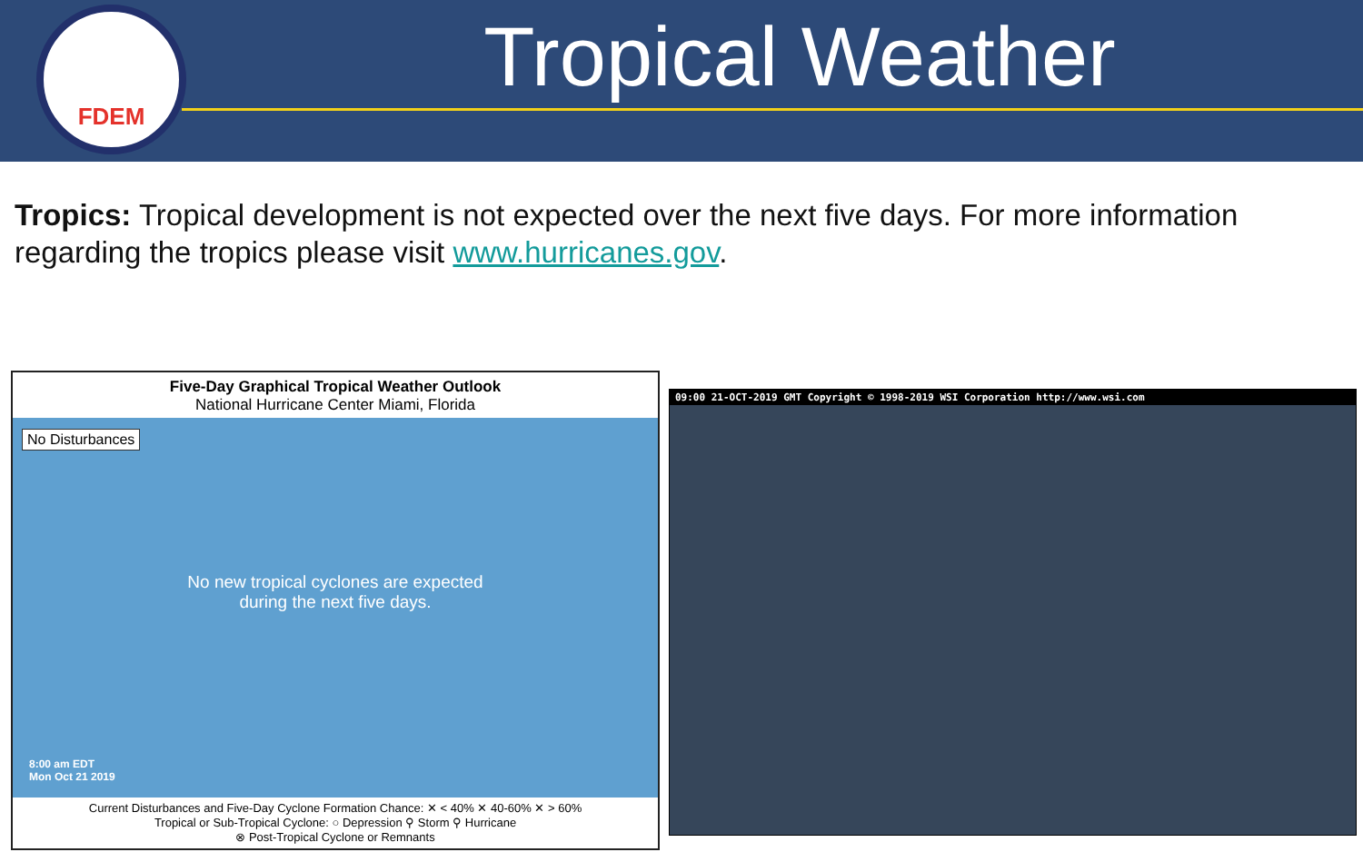FDEM
Tropical Weather
Tropics: Tropical development is not expected over the next five days. For more information regarding the tropics please visit www.hurricanes.gov.
Five-Day Graphical Tropical Weather Outlook
National Hurricane Center Miami, Florida
No Disturbances
No new tropical cyclones are expected
during the next five days.
8:00 am EDT
Mon Oct 21 2019
Current Disturbances and Five-Day Cyclone Formation Chance: ✕ < 40% ✕ 40-60% ✕ > 60%
Tropical or Sub-Tropical Cyclone: ○ Depression ⚲ Storm ⚲ Hurricane
⊗ Post-Tropical Cyclone or Remnants
09:00 21-OCT-2019 GMT Copyright © 1998-2019 WSI Corporation http://www.wsi.com